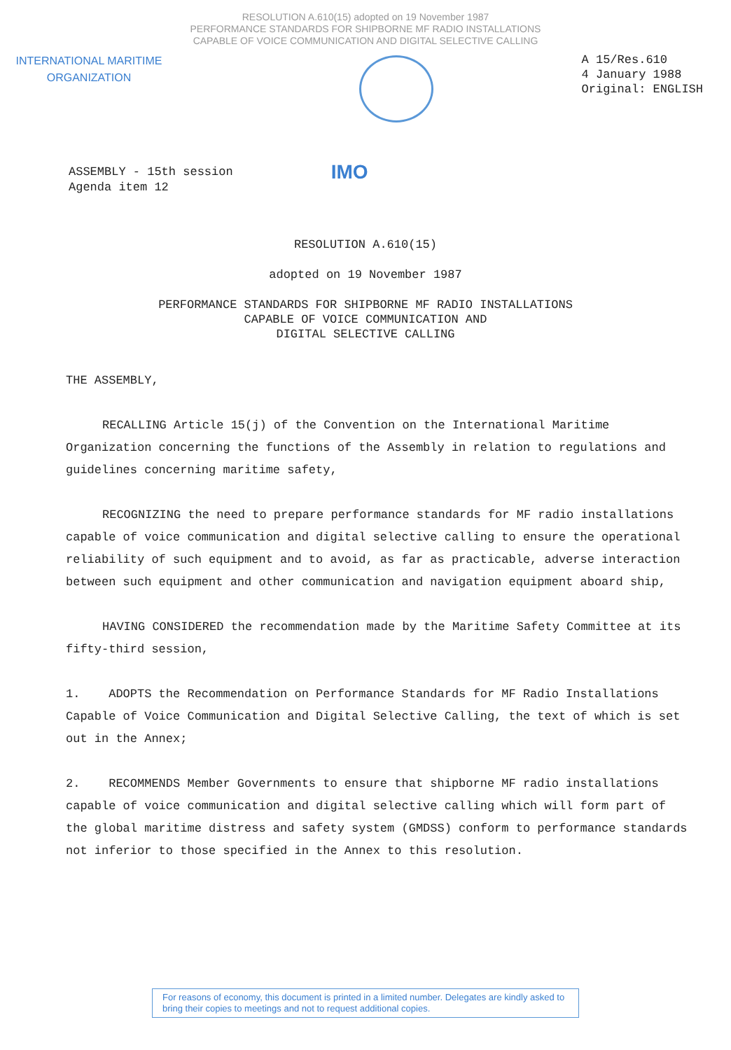RESOLUTION A.610(15) adopted on 19 November 1987
PERFORMANCE STANDARDS FOR SHIPBORNE MF RADIO INSTALLATIONS
CAPABLE OF VOICE COMMUNICATION AND DIGITAL SELECTIVE CALLING
INTERNATIONAL MARITIME
ORGANIZATION
A 15/Res.610
4 January 1988
Original: ENGLISH
ASSEMBLY - 15th session
Agenda item 12
IMO
RESOLUTION A.610(15)
adopted on 19 November 1987
PERFORMANCE STANDARDS FOR SHIPBORNE MF RADIO INSTALLATIONS
CAPABLE OF VOICE COMMUNICATION AND
DIGITAL SELECTIVE CALLING
THE ASSEMBLY,
RECALLING Article 15(j) of the Convention on the International Maritime Organization concerning the functions of the Assembly in relation to regulations and guidelines concerning maritime safety,
RECOGNIZING the need to prepare performance standards for MF radio installations capable of voice communication and digital selective calling to ensure the operational reliability of such equipment and to avoid, as far as practicable, adverse interaction between such equipment and other communication and navigation equipment aboard ship,
HAVING CONSIDERED the recommendation made by the Maritime Safety Committee at its fifty-third session,
1. ADOPTS the Recommendation on Performance Standards for MF Radio Installations Capable of Voice Communication and Digital Selective Calling, the text of which is set out in the Annex;
2. RECOMMENDS Member Governments to ensure that shipborne MF radio installations capable of voice communication and digital selective calling which will form part of the global maritime distress and safety system (GMDSS) conform to performance standards not inferior to those specified in the Annex to this resolution.
For reasons of economy, this document is printed in a limited number. Delegates are kindly asked to bring their copies to meetings and not to request additional copies.